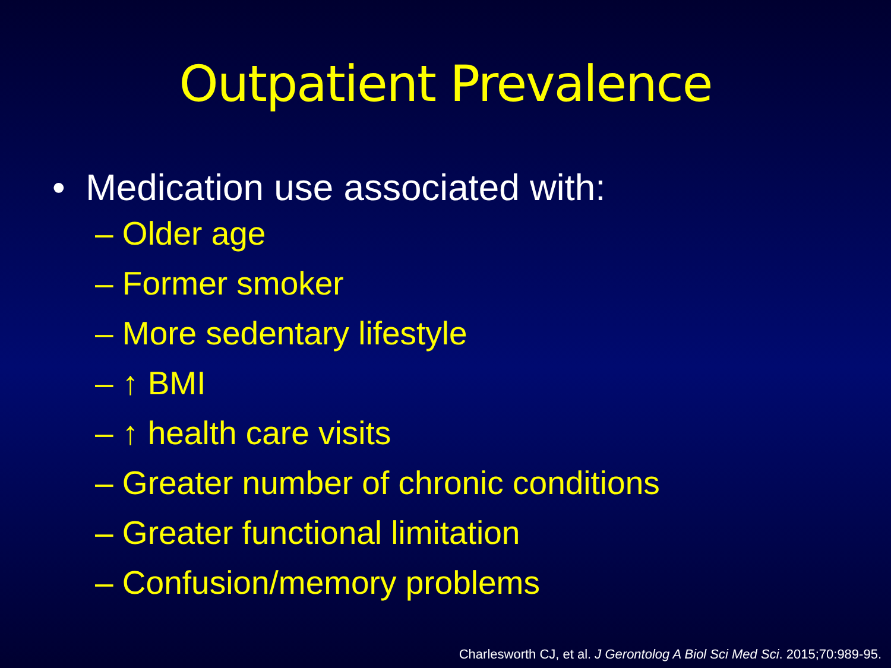Outpatient Prevalence
• Medication use associated with:
– Older age
– Former smoker
– More sedentary lifestyle
– ↑ BMI
– ↑ health care visits
– Greater number of chronic conditions
– Greater functional limitation
– Confusion/memory problems
Charlesworth CJ, et al. J Gerontolog A Biol Sci Med Sci. 2015;70:989-95.